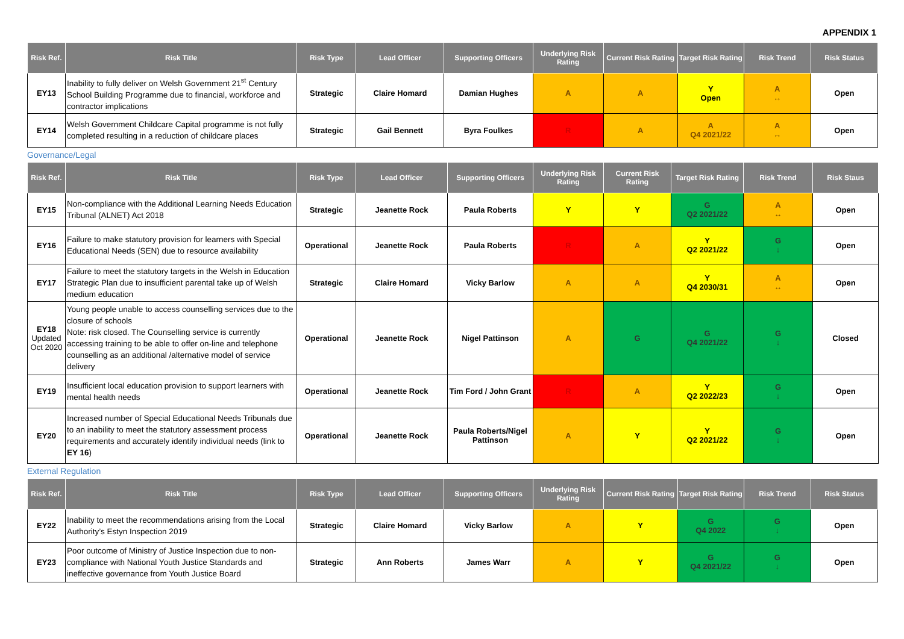APPENDIX 1
| Risk Ref. | Risk Title | Risk Type | Lead Officer | Supporting Officers | Underlying Risk Rating | Current Risk Rating | Target Risk Rating | Risk Trend | Risk Status |
| --- | --- | --- | --- | --- | --- | --- | --- | --- | --- |
| EY13 | Inability to fully deliver on Welsh Government 21<sup>st</sup> Century School Building Programme due to financial, workforce and contractor implications | Strategic | Claire Homard | Damian Hughes | A | A | Y Open | A ↔ | Open |
| EY14 | Welsh Government Childcare Capital programme is not fully completed resulting in a reduction of childcare places | Strategic | Gail Bennett | Byra Foulkes | R | A | A Q4 2021/22 | A ↔ | Open |
Governance/Legal
| Risk Ref. | Risk Title | Risk Type | Lead Officer | Supporting Officers | Underlying Risk Rating | Current Risk Rating | Target Risk Rating | Risk Trend | Risk Staus |
| --- | --- | --- | --- | --- | --- | --- | --- | --- | --- |
| EY15 | Non-compliance with the Additional Learning Needs Education Tribunal (ALNET) Act 2018 | Strategic | Jeanette Rock | Paula Roberts | Y | Y | G Q2 2021/22 | A ↔ | Open |
| EY16 | Failure to make statutory provision for learners with Special Educational Needs (SEN) due to resource availability | Operational | Jeanette Rock | Paula Roberts | R | A | Y Q2 2021/22 | G ↓ | Open |
| EY17 | Failure to meet the statutory targets in the Welsh in Education Strategic Plan due to insufficient parental take up of Welsh medium education | Strategic | Claire Homard | Vicky Barlow | A | A | Y Q4 2030/31 | A ↔ | Open |
| EY18 Updated Oct 2020 | Young people unable to access counselling services due to the closure of schools Note: risk closed. The Counselling service is currently accessing training to be able to offer on-line and telephone counselling as an additional /alternative model of service delivery | Operational | Jeanette Rock | Nigel Pattinson | A | G | G Q4 2021/22 | G ↓ | Closed |
| EY19 | Insufficient local education provision to support learners with mental health needs | Operational | Jeanette Rock | Tim Ford / John Grant | R | A | Y Q2 2022/23 | G ↓ | Open |
| EY20 | Increased number of Special Educational Needs Tribunals due to an inability to meet the statutory assessment process requirements and accurately identify individual needs (link to EY 16 ) | Operational | Jeanette Rock | Paula Roberts/Nigel Pattinson | A | Y | Y Q2 2021/22 | G ↓ | Open |
External Regulation
| Risk Ref. | Risk Title | Risk Type | Lead Officer | Supporting Officers | Underlying Risk Rating | Current Risk Rating | Target Risk Rating | Risk Trend | Risk Status |
| --- | --- | --- | --- | --- | --- | --- | --- | --- | --- |
| EY22 | Inability to meet the recommendations arising from the Local Authority’s Estyn Inspection 2019 | Strategic | Claire Homard | Vicky Barlow | A | Y | G Q4 2022 | G ↓ | Open |
| EY23 | Poor outcome of Ministry of Justice Inspection due to non-compliance with National Youth Justice Standards and ineffective governance from Youth Justice Board | Strategic | Ann Roberts | James Warr | A | Y | G Q4 2021/22 | G ↓ | Open |